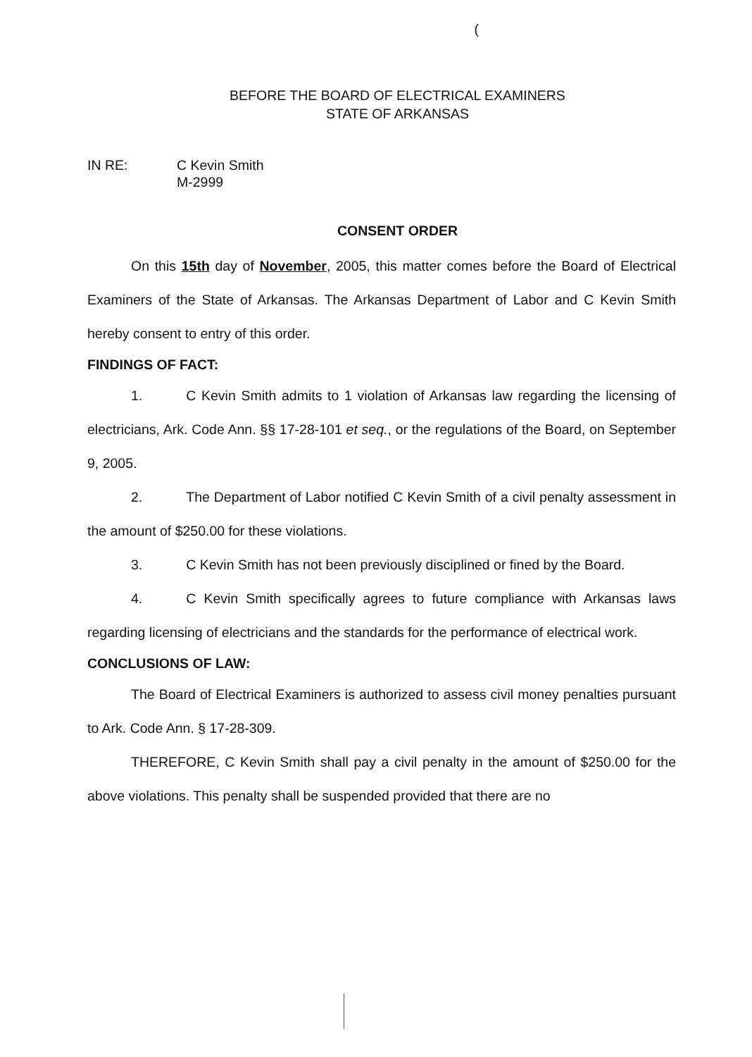(
BEFORE THE BOARD OF ELECTRICAL EXAMINERS
STATE OF ARKANSAS
IN RE: C Kevin Smith
M-2999
CONSENT ORDER
On this 15th day of November, 2005, this matter comes before the Board of Electrical Examiners of the State of Arkansas. The Arkansas Department of Labor and C Kevin Smith hereby consent to entry of this order.
FINDINGS OF FACT:
1. C Kevin Smith admits to 1 violation of Arkansas law regarding the licensing of electricians, Ark. Code Ann. §§ 17-28-101 et seq., or the regulations of the Board, on September 9, 2005.
2. The Department of Labor notified C Kevin Smith of a civil penalty assessment in the amount of $250.00 for these violations.
3. C Kevin Smith has not been previously disciplined or fined by the Board.
4. C Kevin Smith specifically agrees to future compliance with Arkansas laws regarding licensing of electricians and the standards for the performance of electrical work.
CONCLUSIONS OF LAW:
The Board of Electrical Examiners is authorized to assess civil money penalties pursuant to Ark. Code Ann. § 17-28-309.
THEREFORE, C Kevin Smith shall pay a civil penalty in the amount of $250.00 for the above violations. This penalty shall be suspended provided that there are no